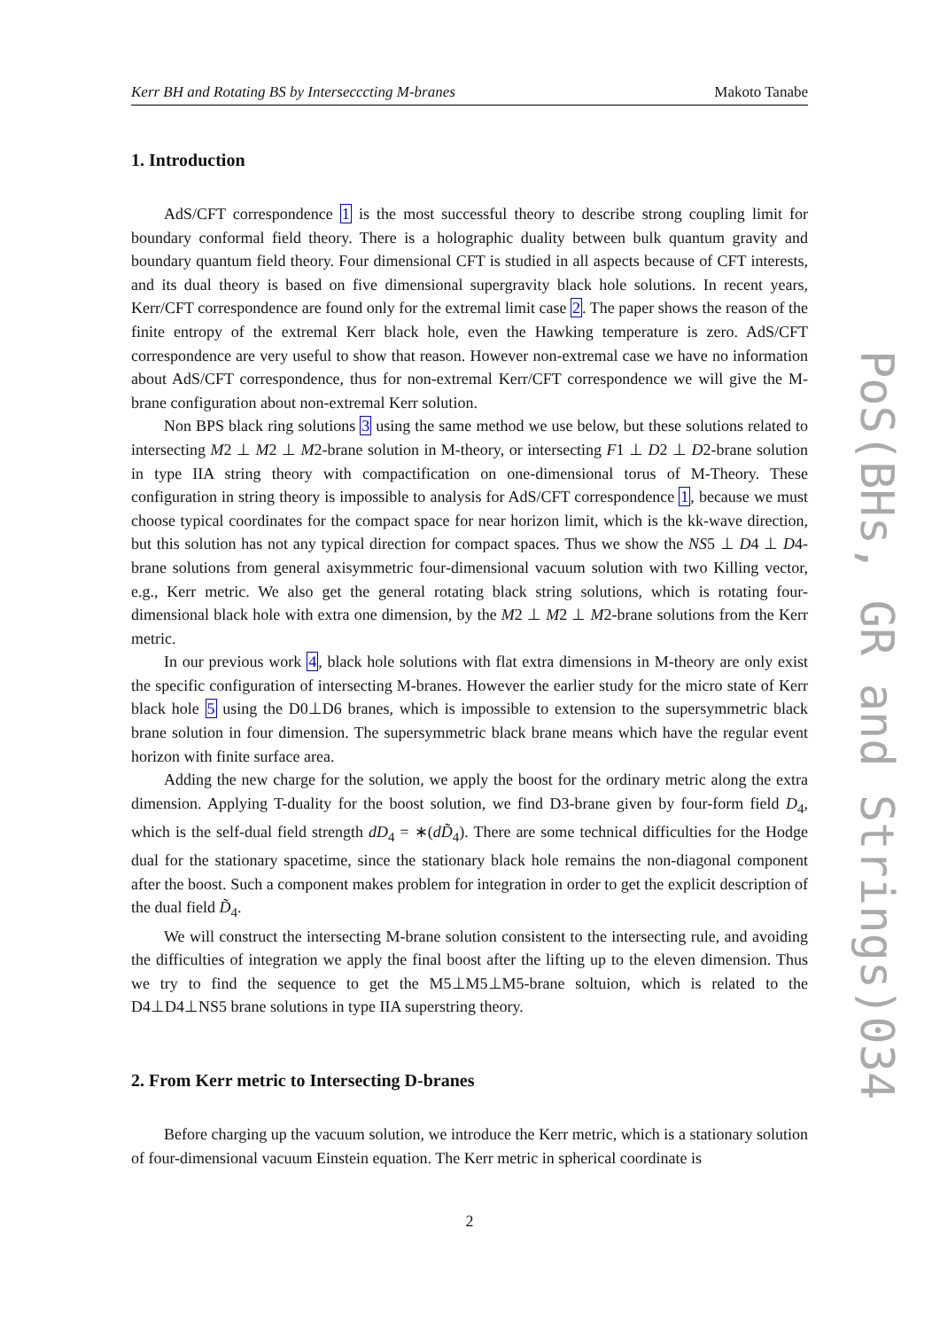Kerr BH and Rotating BS by Intersecccting M-branes Makoto Tanabe
1. Introduction
AdS/CFT correspondence 1 is the most successful theory to describe strong coupling limit for boundary conformal field theory. There is a holographic duality between bulk quantum gravity and boundary quantum field theory. Four dimensional CFT is studied in all aspects because of CFT interests, and its dual theory is based on five dimensional supergravity black hole solutions. In recent years, Kerr/CFT correspondence are found only for the extremal limit case 2. The paper shows the reason of the finite entropy of the extremal Kerr black hole, even the Hawking temperature is zero. AdS/CFT correspondence are very useful to show that reason. However non-extremal case we have no information about AdS/CFT correspondence, thus for non-extremal Kerr/CFT correspondence we will give the M-brane configuration about non-extremal Kerr solution.
Non BPS black ring solutions 3 using the same method we use below, but these solutions related to intersecting M2 ⊥ M2 ⊥ M2-brane solution in M-theory, or intersecting F1 ⊥ D2 ⊥ D2-brane solution in type IIA string theory with compactification on one-dimensional torus of M-Theory. These configuration in string theory is impossible to analysis for AdS/CFT correspondence 1, because we must choose typical coordinates for the compact space for near horizon limit, which is the kk-wave direction, but this solution has not any typical direction for compact spaces. Thus we show the NS5 ⊥ D4 ⊥ D4-brane solutions from general axisymmetric four-dimensional vacuum solution with two Killing vector, e.g., Kerr metric. We also get the general rotating black string solutions, which is rotating four-dimensional black hole with extra one dimension, by the M2 ⊥ M2 ⊥ M2-brane solutions from the Kerr metric.
In our previous work 4, black hole solutions with flat extra dimensions in M-theory are only exist the specific configuration of intersecting M-branes. However the earlier study for the micro state of Kerr black hole 5 using the D0⊥D6 branes, which is impossible to extension to the supersymmetric black brane solution in four dimension. The supersymmetric black brane means which have the regular event horizon with finite surface area.
Adding the new charge for the solution, we apply the boost for the ordinary metric along the extra dimension. Applying T-duality for the boost solution, we find D3-brane given by four-form field D<sub>4</sub>, which is the self-dual field strength dD<sub>4</sub> = ∗(dD̃<sub>4</sub>). There are some technical difficulties for the Hodge dual for the stationary spacetime, since the stationary black hole remains the non-diagonal component after the boost. Such a component makes problem for integration in order to get the explicit description of the dual field D̃<sub>4</sub>.
We will construct the intersecting M-brane solution consistent to the intersecting rule, and avoiding the difficulties of integration we apply the final boost after the lifting up to the eleven dimension. Thus we try to find the sequence to get the M5⊥M5⊥M5-brane soltuion, which is related to the D4⊥D4⊥NS5 brane solutions in type IIA superstring theory.
2. From Kerr metric to Intersecting D-branes
Before charging up the vacuum solution, we introduce the Kerr metric, which is a stationary solution of four-dimensional vacuum Einstein equation. The Kerr metric in spherical coordinate is
2
PoS(BHs, GR and Strings)034